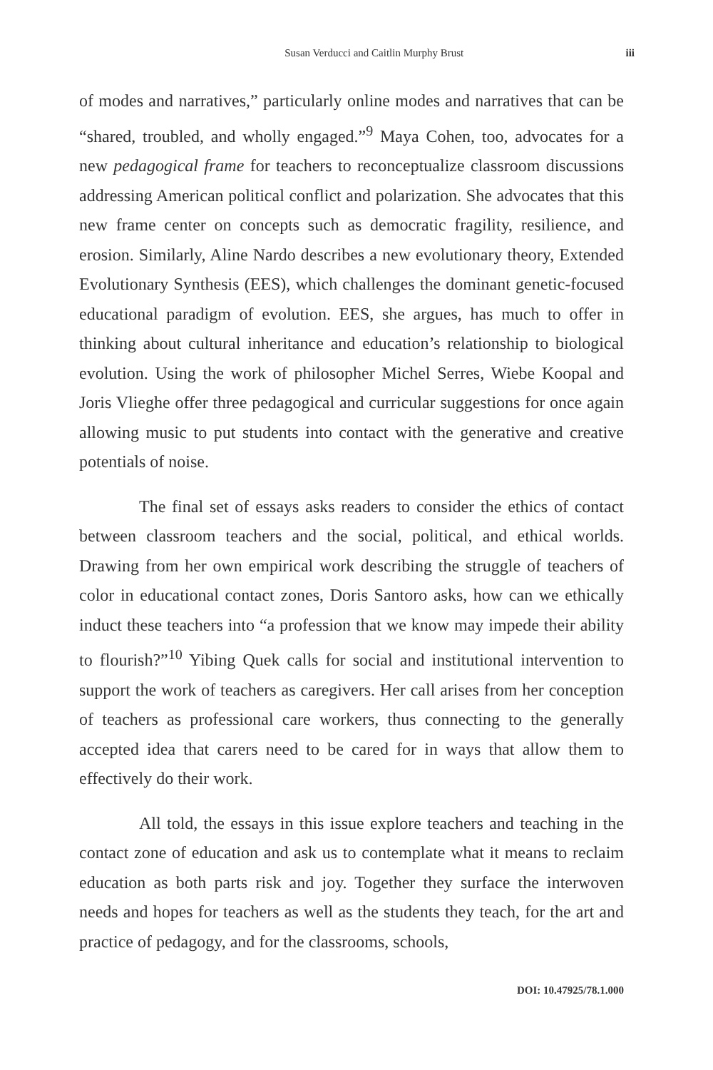Susan Verducci and Caitlin Murphy Brust iii
of modes and narratives,” particularly online modes and narratives that can be “shared, troubled, and wholly engaged.”<sup>9</sup> Maya Cohen, too, advocates for a new pedagogical frame for teachers to reconceptualize classroom discussions addressing American political conflict and polarization. She advocates that this new frame center on concepts such as democratic fragility, resilience, and erosion. Similarly, Aline Nardo describes a new evolutionary theory, Extended Evolutionary Synthesis (EES), which challenges the dominant genetic-focused educational paradigm of evolution. EES, she argues, has much to offer in thinking about cultural inheritance and education’s relationship to biological evolution. Using the work of philosopher Michel Serres, Wiebe Koopal and Joris Vlieghe offer three pedagogical and curricular suggestions for once again allowing music to put students into contact with the generative and creative potentials of noise.
The final set of essays asks readers to consider the ethics of contact between classroom teachers and the social, political, and ethical worlds. Drawing from her own empirical work describing the struggle of teachers of color in educational contact zones, Doris Santoro asks, how can we ethically induct these teachers into “a profession that we know may impede their ability to flourish?”<sup>10</sup> Yibing Quek calls for social and institutional intervention to support the work of teachers as caregivers. Her call arises from her conception of teachers as professional care workers, thus connecting to the generally accepted idea that carers need to be cared for in ways that allow them to effectively do their work.
All told, the essays in this issue explore teachers and teaching in the contact zone of education and ask us to contemplate what it means to reclaim education as both parts risk and joy. Together they surface the interwoven needs and hopes for teachers as well as the students they teach, for the art and practice of pedagogy, and for the classrooms, schools,
DOI: 10.47925/78.1.000